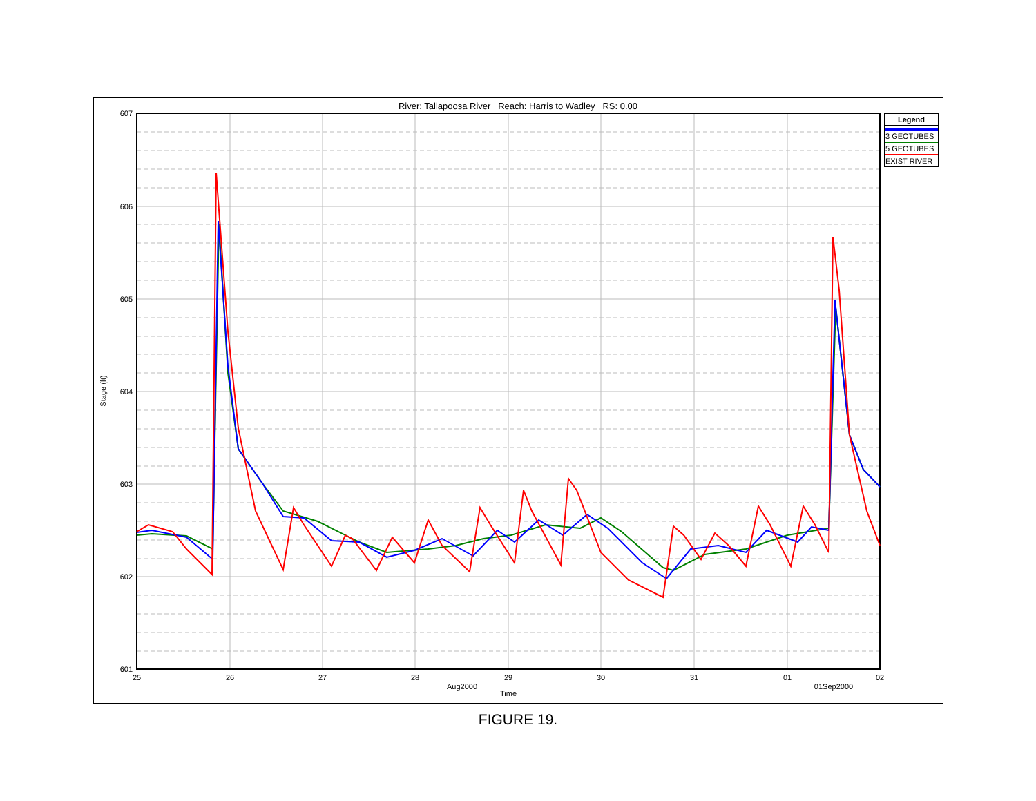River: Tallapoosa River Reach: Harris to Wadley RS: 0.00
607
606
605
604
603
602
601
25
26
27
28
29
30
31
01
02
Aug2000
01Sep2000
Time
Stage (ft)
Legend
3 GEOTUBES
5 GEOTUBES
EXIST RIVER
FIGURE 19.